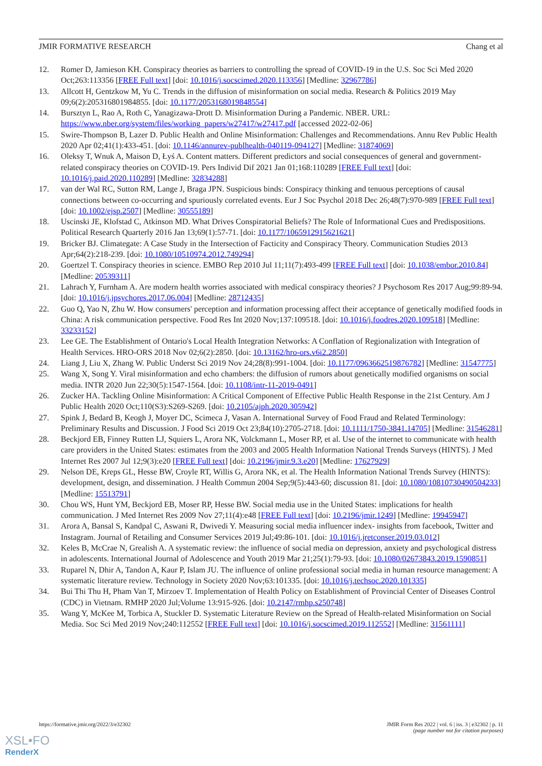JMIR FORMATIVE RESEARCH Chang et al
12. Romer D, Jamieson KH. Conspiracy theories as barriers to controlling the spread of COVID-19 in the U.S. Soc Sci Med 2020 Oct;263:113356 [FREE Full text] [doi: 10.1016/j.socscimed.2020.113356] [Medline: 32967786]
13. Allcott H, Gentzkow M, Yu C. Trends in the diffusion of misinformation on social media. Research & Politics 2019 May 09;6(2):205316801984855. [doi: 10.1177/2053168019848554]
14. Bursztyn L, Rao A, Roth C, Yanagizawa-Drott D. Misinformation During a Pandemic. NBER. URL: https://www.nber.org/system/files/working_papers/w27417/w27417.pdf [accessed 2022-02-06]
15. Swire-Thompson B, Lazer D. Public Health and Online Misinformation: Challenges and Recommendations. Annu Rev Public Health 2020 Apr 02;41(1):433-451. [doi: 10.1146/annurev-publhealth-040119-094127] [Medline: 31874069]
16. Oleksy T, Wnuk A, Maison D, Łyś A. Content matters. Different predictors and social consequences of general and government-related conspiracy theories on COVID-19. Pers Individ Dif 2021 Jan 01;168:110289 [FREE Full text] [doi: 10.1016/j.paid.2020.110289] [Medline: 32834288]
17. van der Wal RC, Sutton RM, Lange J, Braga JPN. Suspicious binds: Conspiracy thinking and tenuous perceptions of causal connections between co-occurring and spuriously correlated events. Eur J Soc Psychol 2018 Dec 26;48(7):970-989 [FREE Full text] [doi: 10.1002/ejsp.2507] [Medline: 30555189]
18. Uscinski JE, Klofstad C, Atkinson MD. What Drives Conspiratorial Beliefs? The Role of Informational Cues and Predispositions. Political Research Quarterly 2016 Jan 13;69(1):57-71. [doi: 10.1177/1065912915621621]
19. Bricker BJ. Climategate: A Case Study in the Intersection of Facticity and Conspiracy Theory. Communication Studies 2013 Apr;64(2):218-239. [doi: 10.1080/10510974.2012.749294]
20. Goertzel T. Conspiracy theories in science. EMBO Rep 2010 Jul 11;11(7):493-499 [FREE Full text] [doi: 10.1038/embor.2010.84] [Medline: 20539311]
21. Lahrach Y, Furnham A. Are modern health worries associated with medical conspiracy theories? J Psychosom Res 2017 Aug;99:89-94. [doi: 10.1016/j.jpsychores.2017.06.004] [Medline: 28712435]
22. Guo Q, Yao N, Zhu W. How consumers' perception and information processing affect their acceptance of genetically modified foods in China: A risk communication perspective. Food Res Int 2020 Nov;137:109518. [doi: 10.1016/j.foodres.2020.109518] [Medline: 33233152]
23. Lee GE. The Establishment of Ontario's Local Health Integration Networks: A Conflation of Regionalization with Integration of Health Services. HRO-ORS 2018 Nov 02;6(2):2850. [doi: 10.13162/hro-ors.v6i2.2850]
24. Liang J, Liu X, Zhang W. Public Underst Sci 2019 Nov 24;28(8):991-1004. [doi: 10.1177/0963662519876782] [Medline: 31547775]
25. Wang X, Song Y. Viral misinformation and echo chambers: the diffusion of rumors about genetically modified organisms on social media. INTR 2020 Jun 22;30(5):1547-1564. [doi: 10.1108/intr-11-2019-0491]
26. Zucker HA. Tackling Online Misinformation: A Critical Component of Effective Public Health Response in the 21st Century. Am J Public Health 2020 Oct;110(S3):S269-S269. [doi: 10.2105/ajph.2020.305942]
27. Spink J, Bedard B, Keogh J, Moyer DC, Scimeca J, Vasan A. International Survey of Food Fraud and Related Terminology: Preliminary Results and Discussion. J Food Sci 2019 Oct 23;84(10):2705-2718. [doi: 10.1111/1750-3841.14705] [Medline: 31546281]
28. Beckjord EB, Finney Rutten LJ, Squiers L, Arora NK, Volckmann L, Moser RP, et al. Use of the internet to communicate with health care providers in the United States: estimates from the 2003 and 2005 Health Information National Trends Surveys (HINTS). J Med Internet Res 2007 Jul 12;9(3):e20 [FREE Full text] [doi: 10.2196/jmir.9.3.e20] [Medline: 17627929]
29. Nelson DE, Kreps GL, Hesse BW, Croyle RT, Willis G, Arora NK, et al. The Health Information National Trends Survey (HINTS): development, design, and dissemination. J Health Commun 2004 Sep;9(5):443-60; discussion 81. [doi: 10.1080/10810730490504233] [Medline: 15513791]
30. Chou WS, Hunt YM, Beckjord EB, Moser RP, Hesse BW. Social media use in the United States: implications for health communication. J Med Internet Res 2009 Nov 27;11(4):e48 [FREE Full text] [doi: 10.2196/jmir.1249] [Medline: 19945947]
31. Arora A, Bansal S, Kandpal C, Aswani R, Dwivedi Y. Measuring social media influencer index- insights from facebook, Twitter and Instagram. Journal of Retailing and Consumer Services 2019 Jul;49:86-101. [doi: 10.1016/j.jretconser.2019.03.012]
32. Keles B, McCrae N, Grealish A. A systematic review: the influence of social media on depression, anxiety and psychological distress in adolescents. International Journal of Adolescence and Youth 2019 Mar 21;25(1):79-93. [doi: 10.1080/02673843.2019.1590851]
33. Ruparel N, Dhir A, Tandon A, Kaur P, Islam JU. The influence of online professional social media in human resource management: A systematic literature review. Technology in Society 2020 Nov;63:101335. [doi: 10.1016/j.techsoc.2020.101335]
34. Bui Thi Thu H, Pham Van T, Mirzoev T. Implementation of Health Policy on Establishment of Provincial Center of Diseases Control (CDC) in Vietnam. RMHP 2020 Jul;Volume 13:915-926. [doi: 10.2147/rmhp.s250748]
35. Wang Y, McKee M, Torbica A, Stuckler D. Systematic Literature Review on the Spread of Health-related Misinformation on Social Media. Soc Sci Med 2019 Nov;240:112552 [FREE Full text] [doi: 10.1016/j.socscimed.2019.112552] [Medline: 31561111]
https://formative.jmir.org/2022/3/e32302 JMIR Form Res 2022 | vol. 6 | iss. 3 | e32302 | p. 11
(page number not for citation purposes)
XSL•FO
RenderX